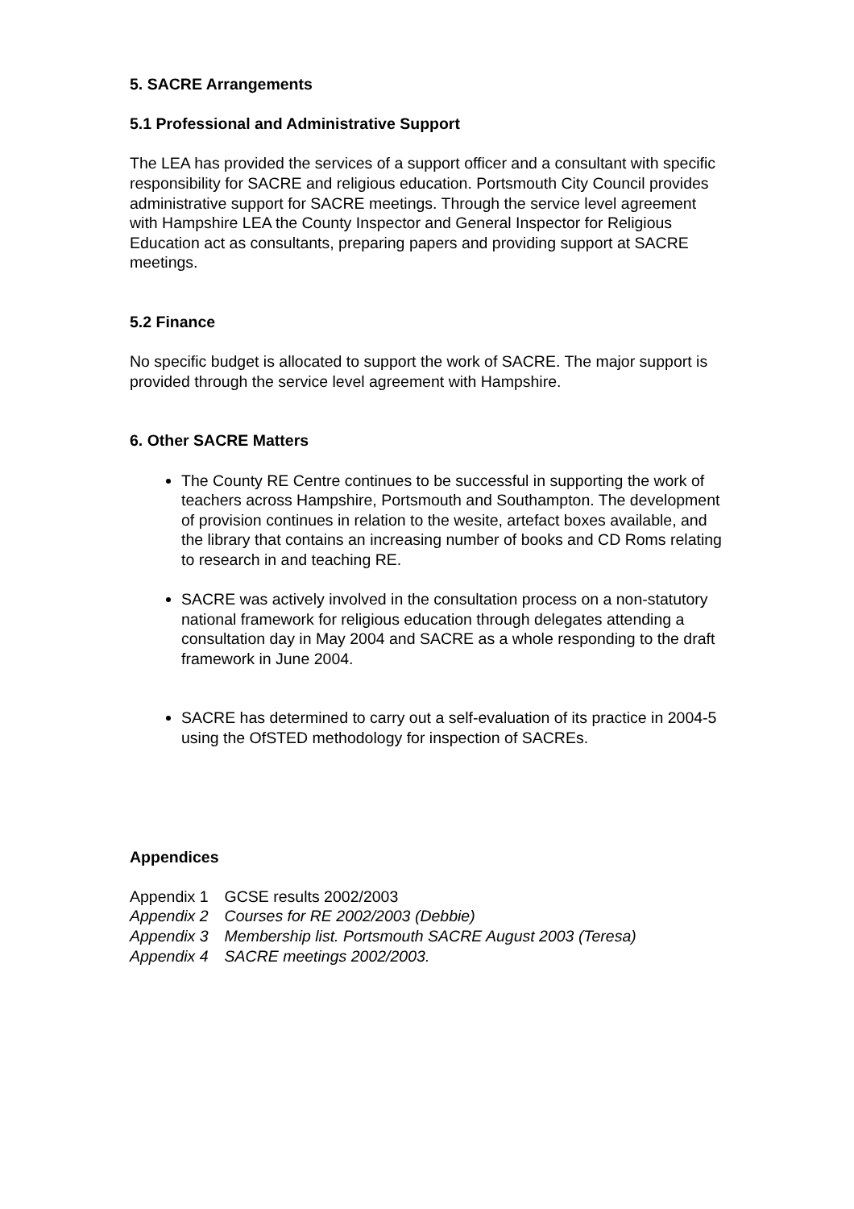5. SACRE Arrangements
5.1 Professional and Administrative Support
The LEA has provided the services of a support officer and a consultant with specific responsibility for SACRE and religious education. Portsmouth City Council provides administrative support for SACRE meetings. Through the service level agreement with Hampshire LEA the County Inspector and General Inspector for Religious Education act as consultants, preparing papers and providing support at SACRE meetings.
5.2 Finance
No specific budget is allocated to support the work of SACRE. The major support is provided through the service level agreement with Hampshire.
6. Other SACRE Matters
The County RE Centre continues to be successful in supporting the work of teachers across Hampshire, Portsmouth and Southampton. The development of provision continues in relation to the wesite, artefact boxes available, and the library that contains an increasing number of books and CD Roms relating to research in and teaching RE.
SACRE was actively involved in the consultation process on a non-statutory national framework for religious education through delegates attending a consultation day in May 2004 and SACRE as a whole responding to the draft framework in June 2004.
SACRE has determined to carry out a self-evaluation of its practice in 2004-5 using the OfSTED methodology for inspection of SACREs.
Appendices
| Appendix 1 | GCSE results 2002/2003 |
| Appendix 2 | Courses for RE 2002/2003 (Debbie) |
| Appendix 3 | Membership list. Portsmouth SACRE August 2003 (Teresa) |
| Appendix 4 | SACRE meetings 2002/2003. |